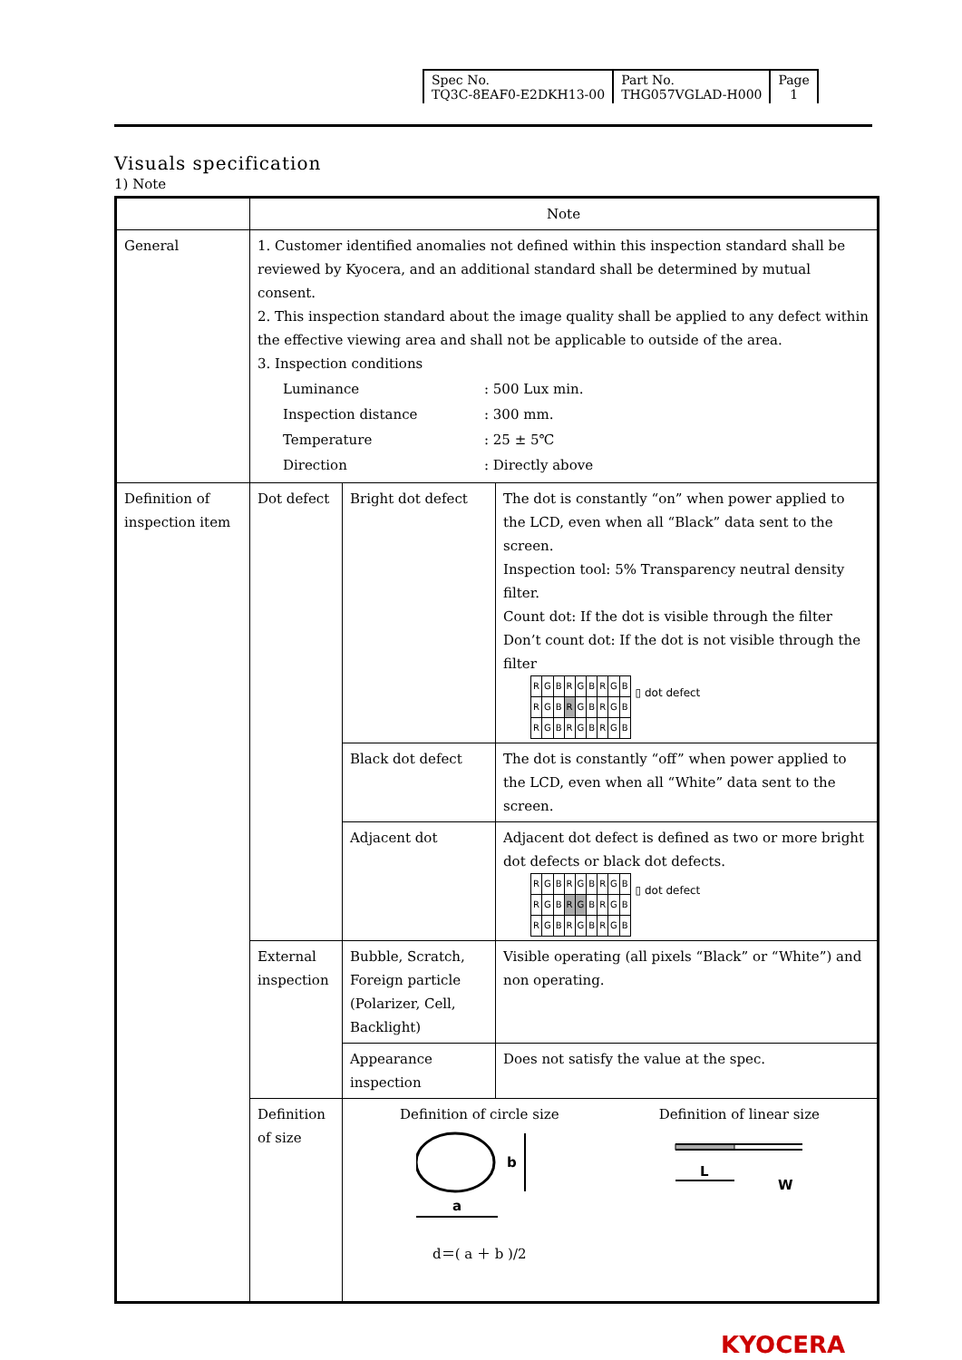| Spec No. TQ3C-8EAF0-E2DKH13-00 | Part No. THG057VGLAD-H000 | Page 1 |
Visuals specification
1) Note
| | Note | | |
| General | 1. Customer identified anomalies not defined within this inspection standard shall be reviewed by Kyocera, and an additional standard shall be determined by mutual consent. 2. This inspection standard about the image quality shall be applied to any defect within the effective viewing area and shall not be applicable to outside of the area. 3. Inspection conditions / Luminance / : 500 Lux min. / / Inspection distance / : 300 mm. / / Temperature / : 25 ± 5℃ / / Direction / : Directly above / | | |
| Definition of inspection item | Dot defect | Bright dot defect | The dot is constantly “on” when power applied to the LCD, even when all “Black” data sent to the screen. Inspection tool: 5% Transparency neutral density filter. Count dot: If the dot is visible through the filter Don’t count dot: If the dot is not visible through the filter / R / G / B / R / G / B / R / G / B / / R / G / B / R / G / B / R / G / B / / R / G / B / R / G / B / R / G / B / ▯ dot defect |
| | | Black dot defect | The dot is constantly “off” when power applied to the LCD, even when all “White” data sent to the screen. |
| | | Adjacent dot | Adjacent dot defect is defined as two or more bright dot defects or black dot defects. / R / G / B / R / G / B / R / G / B / / R / G / B / R / G / B / R / G / B / / R / G / B / R / G / B / R / G / B / ▯ dot defect |
| | External inspection | Bubble, Scratch, Foreign particle (Polarizer, Cell, Backlight) | Visible operating (all pixels “Black” or “White”) and non operating. |
| | | Appearance inspection | Does not satisfy the value at the spec. |
| | Definition of size | Definition of circle size a b d＝( a ＋ b )/2 Definition of linear size L W | |
KYOCERA